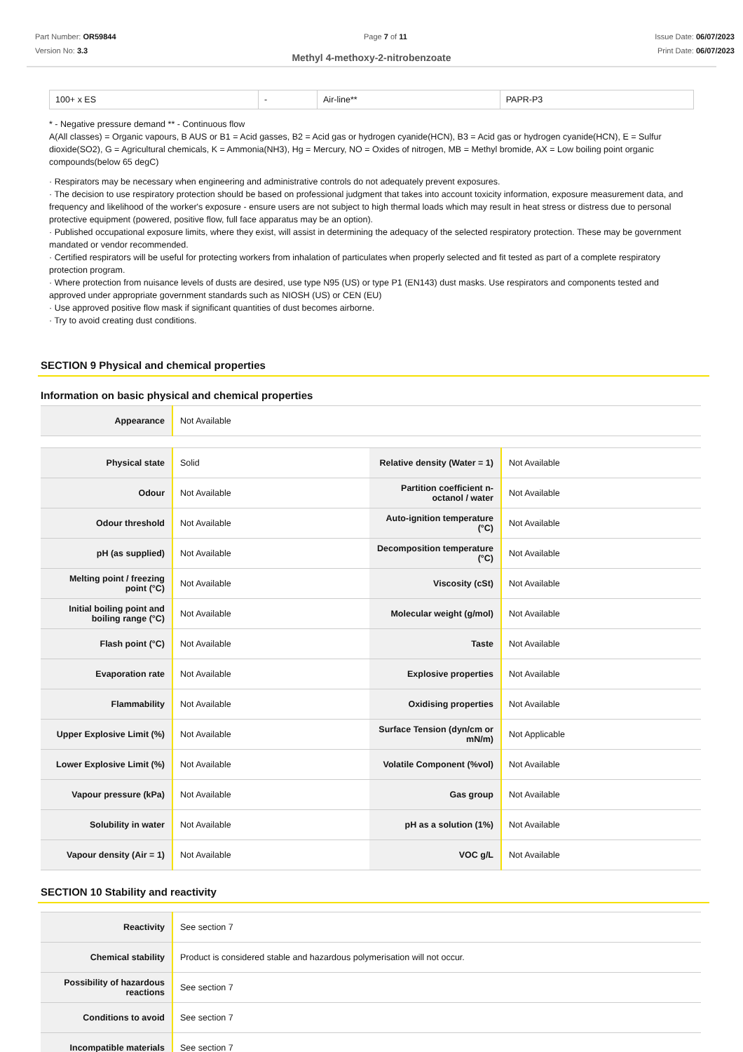Part Number: OR59844
Version No: 3.3
Page 7 of 11 Issue Date: 06/07/2023
Print Date: 06/07/2023
Methyl 4-methoxy-2-nitrobenzoate
| 100+ x ES | - | Air-line** | PAPR-P3 |
* - Negative pressure demand ** - Continuous flow
A(All classes) = Organic vapours, B AUS or B1 = Acid gasses, B2 = Acid gas or hydrogen cyanide(HCN), B3 = Acid gas or hydrogen cyanide(HCN), E = Sulfur dioxide(SO2), G = Agricultural chemicals, K = Ammonia(NH3), Hg = Mercury, NO = Oxides of nitrogen, MB = Methyl bromide, AX = Low boiling point organic compounds(below 65 degC)
· Respirators may be necessary when engineering and administrative controls do not adequately prevent exposures.
· The decision to use respiratory protection should be based on professional judgment that takes into account toxicity information, exposure measurement data, and frequency and likelihood of the worker's exposure - ensure users are not subject to high thermal loads which may result in heat stress or distress due to personal protective equipment (powered, positive flow, full face apparatus may be an option).
· Published occupational exposure limits, where they exist, will assist in determining the adequacy of the selected respiratory protection. These may be government mandated or vendor recommended.
· Certified respirators will be useful for protecting workers from inhalation of particulates when properly selected and fit tested as part of a complete respiratory protection program.
· Where protection from nuisance levels of dusts are desired, use type N95 (US) or type P1 (EN143) dust masks. Use respirators and components tested and approved under appropriate government standards such as NIOSH (US) or CEN (EU)
· Use approved positive flow mask if significant quantities of dust becomes airborne.
· Try to avoid creating dust conditions.
SECTION 9 Physical and chemical properties
Information on basic physical and chemical properties
| Appearance | Not Available |
| Physical state | Solid | Relative density (Water = 1) | Not Available |
| Odour | Not Available | Partition coefficient n-octanol / water | Not Available |
| Odour threshold | Not Available | Auto-ignition temperature (°C) | Not Available |
| pH (as supplied) | Not Available | Decomposition temperature (°C) | Not Available |
| Melting point / freezing point (°C) | Not Available | Viscosity (cSt) | Not Available |
| Initial boiling point and boiling range (°C) | Not Available | Molecular weight (g/mol) | Not Available |
| Flash point (°C) | Not Available | Taste | Not Available |
| Evaporation rate | Not Available | Explosive properties | Not Available |
| Flammability | Not Available | Oxidising properties | Not Available |
| Upper Explosive Limit (%) | Not Available | Surface Tension (dyn/cm or mN/m) | Not Applicable |
| Lower Explosive Limit (%) | Not Available | Volatile Component (%vol) | Not Available |
| Vapour pressure (kPa) | Not Available | Gas group | Not Available |
| Solubility in water | Not Available | pH as a solution (1%) | Not Available |
| Vapour density (Air = 1) | Not Available | VOC g/L | Not Available |
SECTION 10 Stability and reactivity
| Reactivity | See section 7 |
| Chemical stability | Product is considered stable and hazardous polymerisation will not occur. |
| Possibility of hazardous reactions | See section 7 |
| Conditions to avoid | See section 7 |
| Incompatible materials | See section 7 |